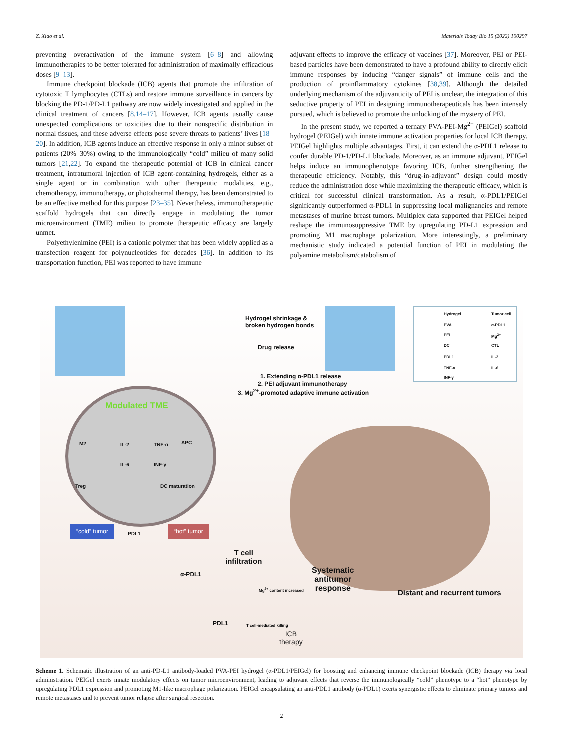Z. Xiao et al. Materials Today Bio 15 (2022) 100297
preventing overactivation of the immune system [6–8] and allowing immunotherapies to be better tolerated for administration of maximally efficacious doses [9–13].
Immune checkpoint blockade (ICB) agents that promote the infiltration of cytotoxic T lymphocytes (CTLs) and restore immune surveillance in cancers by blocking the PD-1/PD-L1 pathway are now widely investigated and applied in the clinical treatment of cancers [8,14–17]. However, ICB agents usually cause unexpected complications or toxicities due to their nonspecific distribution in normal tissues, and these adverse effects pose severe threats to patients’ lives [18–20]. In addition, ICB agents induce an effective response in only a minor subset of patients (20%–30%) owing to the immunologically “cold” milieu of many solid tumors [21,22]. To expand the therapeutic potential of ICB in clinical cancer treatment, intratumoral injection of ICB agent-containing hydrogels, either as a single agent or in combination with other therapeutic modalities, e.g., chemotherapy, immunotherapy, or photothermal therapy, has been demonstrated to be an effective method for this purpose [23–35]. Nevertheless, immunotherapeutic scaffold hydrogels that can directly engage in modulating the tumor microenvironment (TME) milieu to promote therapeutic efficacy are largely unmet.
Polyethylenimine (PEI) is a cationic polymer that has been widely applied as a transfection reagent for polynucleotides for decades [36]. In addition to its transportation function, PEI was reported to have immune
adjuvant effects to improve the efficacy of vaccines [37]. Moreover, PEI or PEI-based particles have been demonstrated to have a profound ability to directly elicit immune responses by inducing “danger signals” of immune cells and the production of proinflammatory cytokines [38,39]. Although the detailed underlying mechanism of the adjuvanticity of PEI is unclear, the integration of this seductive property of PEI in designing immunotherapeuticals has been intensely pursued, which is believed to promote the unlocking of the mystery of PEI.
In the present study, we reported a ternary PVA-PEI-Mg<sup>2+</sup> (PEIGel) scaffold hydrogel (PEIGel) with innate immune activation properties for local ICB therapy. PEIGel highlights multiple advantages. First, it can extend the α-PDL1 release to confer durable PD-1/PD-L1 blockade. Moreover, as an immune adjuvant, PEIGel helps induce an immunophenotype favoring ICB, further strengthening the therapeutic efficiency. Notably, this “drug-in-adjuvant” design could mostly reduce the administration dose while maximizing the therapeutic efficacy, which is critical for successful clinical transformation. As a result, α-PDL1/PEIGel significantly outperformed α-PDL1 in suppressing local malignancies and remote metastases of murine breast tumors. Multiplex data supported that PEIGel helped reshape the immunosuppressive TME by upregulating PD-L1 expression and promoting M1 macrophage polarization. More interestingly, a preliminary mechanistic study indicated a potential function of PEI in modulating the polyamine metabolism/catabolism of
Hydrogel shrinkage &
broken hydrogen bonds
Drug release
Hydrogel Tumor cell
PVA α-PDL1
PEI Mg<sup>2+</sup>
DC CTL
PDL1 IL-2
TNF-α IL-6
INF-γ
1. Extending α-PDL1 release
2. PEI adjuvant immunotherapy
3. Mg<sup>2+</sup>-promoted adaptive immune activation
Modulated TME
M2 IL-2 TNF-α APC
IL-6 INF-γ
Treg DC maturation
“cold” tumor
PDL1
“hot” tumor
T cell
infiltration
α-PDL1
Mg<sup>2+</sup> content increased
Systematic
antitumor
response Distant and recurrent tumors
PDL1 T cell-mediated killing
ICB
therapy
Scheme 1. Schematic illustration of an anti-PD-L1 antibody-loaded PVA-PEI hydrogel (α-PDL1/PEIGel) for boosting and enhancing immune checkpoint blockade (ICB) therapy via local administration. PEIGel exerts innate modulatory effects on tumor microenvironment, leading to adjuvant effects that reverse the immunologically “cold” phenotype to a “hot” phenotype by upregulating PDL1 expression and promoting M1-like macrophage polarization. PEIGel encapsulating an anti-PDL1 antibody (α-PDL1) exerts synergistic effects to eliminate primary tumors and remote metastases and to prevent tumor relapse after surgical resection.
2